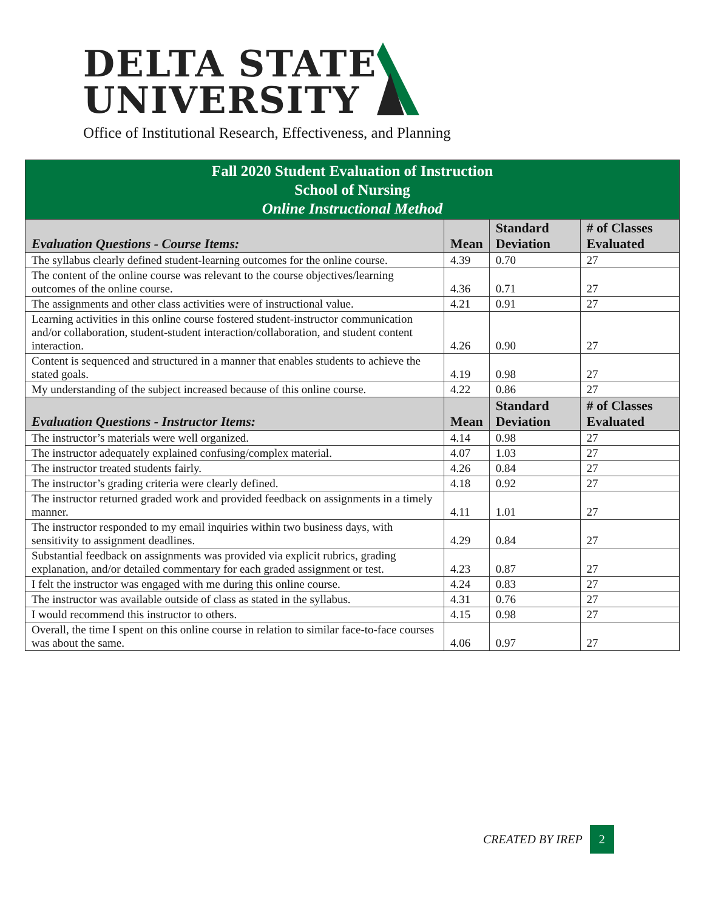DELTA STATE
UNIVERSITY
Office of Institutional Research, Effectiveness, and Planning
| Fall 2020 Student Evaluation of Instruction School of Nursing Online Instructional Method | | | |
| Evaluation Questions - Course Items: | Mean | Standard Deviation | # of Classes Evaluated |
| The syllabus clearly defined student-learning outcomes for the online course. | 4.39 | 0.70 | 27 |
| The content of the online course was relevant to the course objectives/learning outcomes of the online course. | 4.36 | 0.71 | 27 |
| The assignments and other class activities were of instructional value. | 4.21 | 0.91 | 27 |
| Learning activities in this online course fostered student-instructor communication and/or collaboration, student-student interaction/collaboration, and student content interaction. | 4.26 | 0.90 | 27 |
| Content is sequenced and structured in a manner that enables students to achieve the stated goals. | 4.19 | 0.98 | 27 |
| My understanding of the subject increased because of this online course. | 4.22 | 0.86 | 27 |
| Evaluation Questions - Instructor Items: | Mean | Standard Deviation | # of Classes Evaluated |
| The instructor’s materials were well organized. | 4.14 | 0.98 | 27 |
| The instructor adequately explained confusing/complex material. | 4.07 | 1.03 | 27 |
| The instructor treated students fairly. | 4.26 | 0.84 | 27 |
| The instructor’s grading criteria were clearly defined. | 4.18 | 0.92 | 27 |
| The instructor returned graded work and provided feedback on assignments in a timely manner. | 4.11 | 1.01 | 27 |
| The instructor responded to my email inquiries within two business days, with sensitivity to assignment deadlines. | 4.29 | 0.84 | 27 |
| Substantial feedback on assignments was provided via explicit rubrics, grading explanation, and/or detailed commentary for each graded assignment or test. | 4.23 | 0.87 | 27 |
| I felt the instructor was engaged with me during this online course. | 4.24 | 0.83 | 27 |
| The instructor was available outside of class as stated in the syllabus. | 4.31 | 0.76 | 27 |
| I would recommend this instructor to others. | 4.15 | 0.98 | 27 |
| Overall, the time I spent on this online course in relation to similar face-to-face courses was about the same. | 4.06 | 0.97 | 27 |
CREATED BY IREP 2